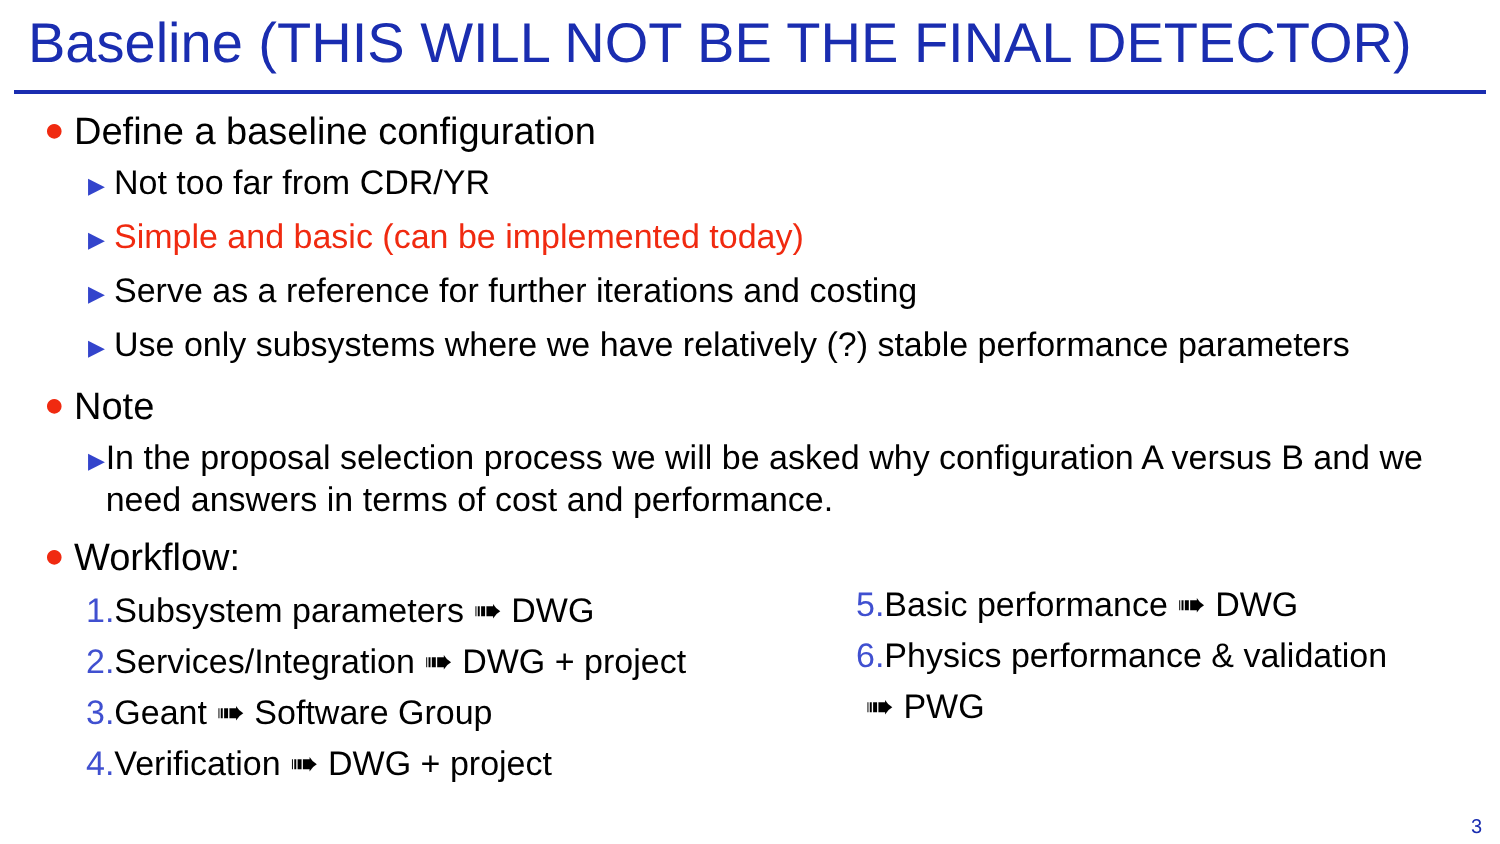Baseline (THIS WILL NOT BE THE FINAL DETECTOR)
● Define a baseline configuration
▶ Not too far from CDR/YR
▶ Simple and basic (can be implemented today)
▶ Serve as a reference for further iterations and costing
▶ Use only subsystems where we have relatively (?) stable performance parameters
● Note
▶ In the proposal selection process we will be asked why configuration A versus B and we need answers in terms of cost and performance.
● Workflow:
1. Subsystem parameters ➠ DWG
2. Services/Integration ➠ DWG + project
3. Geant ➠ Software Group
4. Verification ➠ DWG + project
5. Basic performance ➠ DWG
6. Physics performance & validation
➠ PWG
3